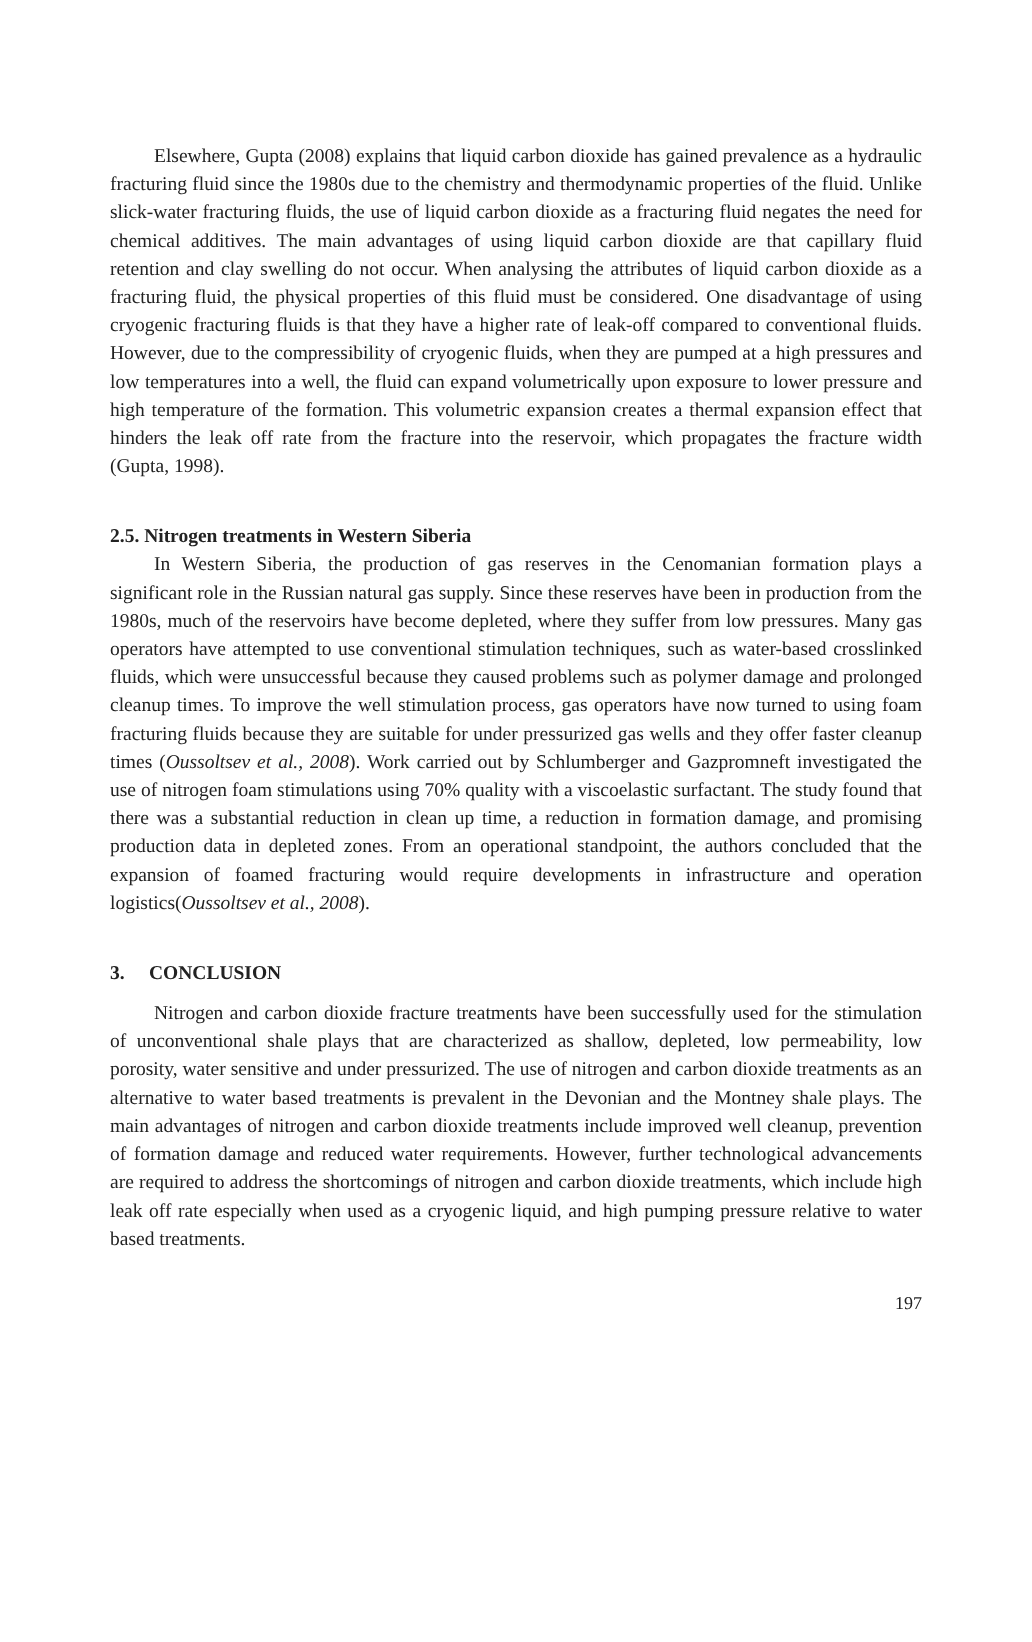Elsewhere, Gupta (2008) explains that liquid carbon dioxide has gained prevalence as a hydraulic fracturing fluid since the 1980s due to the chemistry and thermodynamic properties of the fluid. Unlike slick-water fracturing fluids, the use of liquid carbon dioxide as a fracturing fluid negates the need for chemical additives. The main advantages of using liquid carbon dioxide are that capillary fluid retention and clay swelling do not occur. When analysing the attributes of liquid carbon dioxide as a fracturing fluid, the physical properties of this fluid must be considered. One disadvantage of using cryogenic fracturing fluids is that they have a higher rate of leak-off compared to conventional fluids. However, due to the compressibility of cryogenic fluids, when they are pumped at a high pressures and low temperatures into a well, the fluid can expand volumetrically upon exposure to lower pressure and high temperature of the formation. This volumetric expansion creates a thermal expansion effect that hinders the leak off rate from the fracture into the reservoir, which propagates the fracture width (Gupta, 1998).
2.5. Nitrogen treatments in Western Siberia
In Western Siberia, the production of gas reserves in the Cenomanian formation plays a significant role in the Russian natural gas supply. Since these reserves have been in production from the 1980s, much of the reservoirs have become depleted, where they suffer from low pressures. Many gas operators have attempted to use conventional stimulation techniques, such as water-based crosslinked fluids, which were unsuccessful because they caused problems such as polymer damage and prolonged cleanup times. To improve the well stimulation process, gas operators have now turned to using foam fracturing fluids because they are suitable for under pressurized gas wells and they offer faster cleanup times (Oussoltsev et al., 2008). Work carried out by Schlumberger and Gazpromneft investigated the use of nitrogen foam stimulations using 70% quality with a viscoelastic surfactant. The study found that there was a substantial reduction in clean up time, a reduction in formation damage, and promising production data in depleted zones. From an operational standpoint, the authors concluded that the expansion of foamed fracturing would require developments in infrastructure and operation logistics(Oussoltsev et al., 2008).
3. CONCLUSION
Nitrogen and carbon dioxide fracture treatments have been successfully used for the stimulation of unconventional shale plays that are characterized as shallow, depleted, low permeability, low porosity, water sensitive and under pressurized. The use of nitrogen and carbon dioxide treatments as an alternative to water based treatments is prevalent in the Devonian and the Montney shale plays. The main advantages of nitrogen and carbon dioxide treatments include improved well cleanup, prevention of formation damage and reduced water requirements. However, further technological advancements are required to address the shortcomings of nitrogen and carbon dioxide treatments, which include high leak off rate especially when used as a cryogenic liquid, and high pumping pressure relative to water based treatments.
197